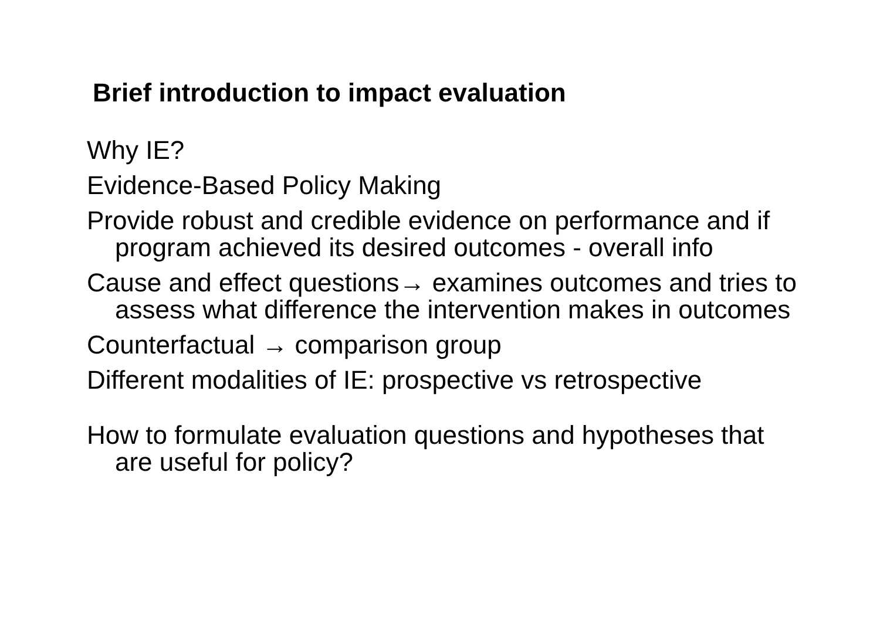Brief introduction to impact evaluation
Why IE?
Evidence-Based Policy Making
Provide robust and credible evidence on performance and if program achieved its desired outcomes - overall info
Cause and effect questions→ examines outcomes and tries to assess what difference the intervention makes in outcomes
Counterfactual → comparison group
Different modalities of IE: prospective vs retrospective
How to formulate evaluation questions and hypotheses that are useful for policy?